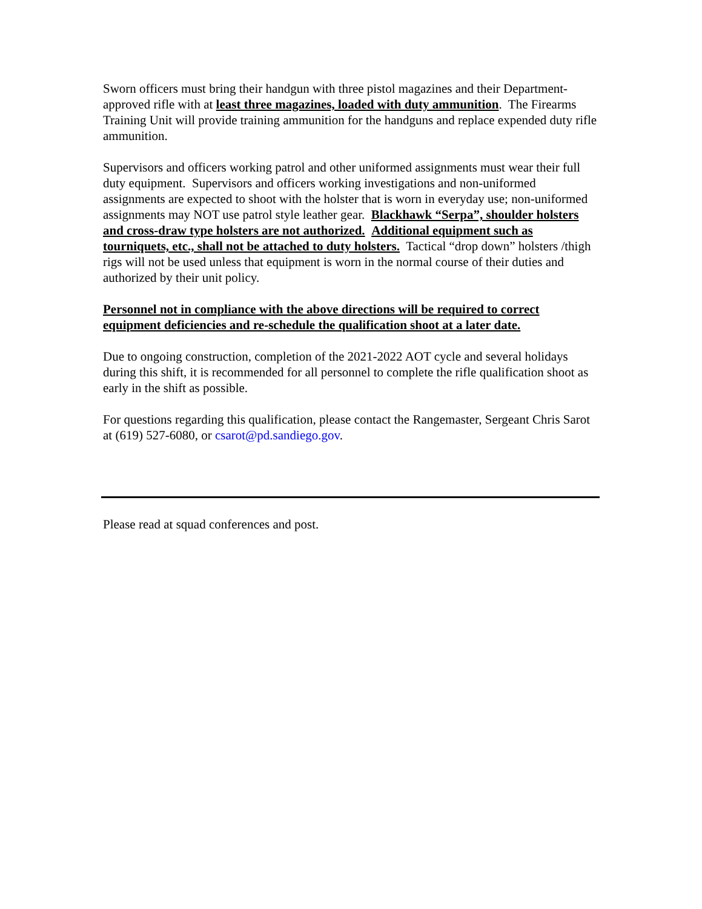Sworn officers must bring their handgun with three pistol magazines and their Department-approved rifle with at least three magazines, loaded with duty ammunition. The Firearms Training Unit will provide training ammunition for the handguns and replace expended duty rifle ammunition.
Supervisors and officers working patrol and other uniformed assignments must wear their full duty equipment. Supervisors and officers working investigations and non-uniformed assignments are expected to shoot with the holster that is worn in everyday use; non-uniformed assignments may NOT use patrol style leather gear. Blackhawk “Serpa”, shoulder holsters and cross-draw type holsters are not authorized. Additional equipment such as tourniquets, etc., shall not be attached to duty holsters. Tactical “drop down” holsters /thigh rigs will not be used unless that equipment is worn in the normal course of their duties and authorized by their unit policy.
Personnel not in compliance with the above directions will be required to correct equipment deficiencies and re-schedule the qualification shoot at a later date.
Due to ongoing construction, completion of the 2021-2022 AOT cycle and several holidays during this shift, it is recommended for all personnel to complete the rifle qualification shoot as early in the shift as possible.
For questions regarding this qualification, please contact the Rangemaster, Sergeant Chris Sarot at (619) 527-6080, or csarot@pd.sandiego.gov.
Please read at squad conferences and post.